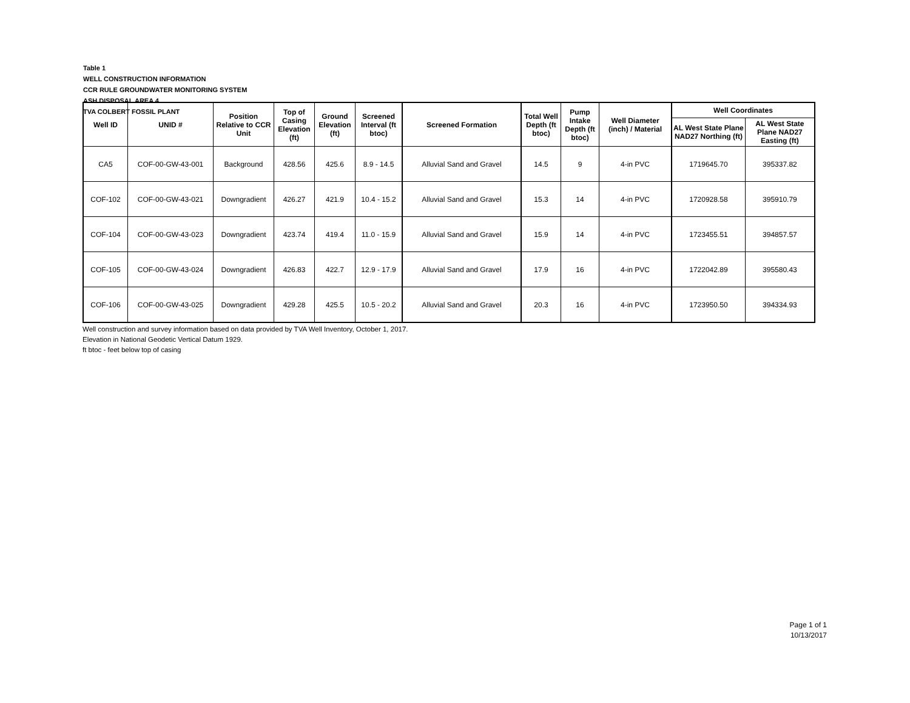Table 1
WELL CONSTRUCTION INFORMATION
CCR RULE GROUNDWATER MONITORING SYSTEM
ASH DISPOSAL AREA 4
TVA COLBERT FOSSIL PLANT
| Well ID | UNID # | Position Relative to CCR Unit | Top of Casing Elevation (ft) | Ground Elevation (ft) | Screened Interval (ft btoc) | Screened Formation | Total Well Depth (ft btoc) | Pump Intake Depth (ft btoc) | Well Diameter (inch) / Material | Well Coordinates | |
| --- | --- | --- | --- | --- | --- | --- | --- | --- | --- | --- | --- |
| | | | | | | | | | | AL West State Plane NAD27 Northing (ft) | AL West State Plane NAD27 Easting (ft) |
| CA5 | COF-00-GW-43-001 | Background | 428.56 | 425.6 | 8.9 - 14.5 | Alluvial Sand and Gravel | 14.5 | 9 | 4-in PVC | 1719645.70 | 395337.82 |
| COF-102 | COF-00-GW-43-021 | Downgradient | 426.27 | 421.9 | 10.4 - 15.2 | Alluvial Sand and Gravel | 15.3 | 14 | 4-in PVC | 1720928.58 | 395910.79 |
| COF-104 | COF-00-GW-43-023 | Downgradient | 423.74 | 419.4 | 11.0 - 15.9 | Alluvial Sand and Gravel | 15.9 | 14 | 4-in PVC | 1723455.51 | 394857.57 |
| COF-105 | COF-00-GW-43-024 | Downgradient | 426.83 | 422.7 | 12.9 - 17.9 | Alluvial Sand and Gravel | 17.9 | 16 | 4-in PVC | 1722042.89 | 395580.43 |
| COF-106 | COF-00-GW-43-025 | Downgradient | 429.28 | 425.5 | 10.5 - 20.2 | Alluvial Sand and Gravel | 20.3 | 16 | 4-in PVC | 1723950.50 | 394334.93 |
Well construction and survey information based on data provided by TVA Well Inventory, October 1, 2017.
Elevation in National Geodetic Vertical Datum 1929.
ft btoc - feet below top of casing
Page 1 of 1
10/13/2017